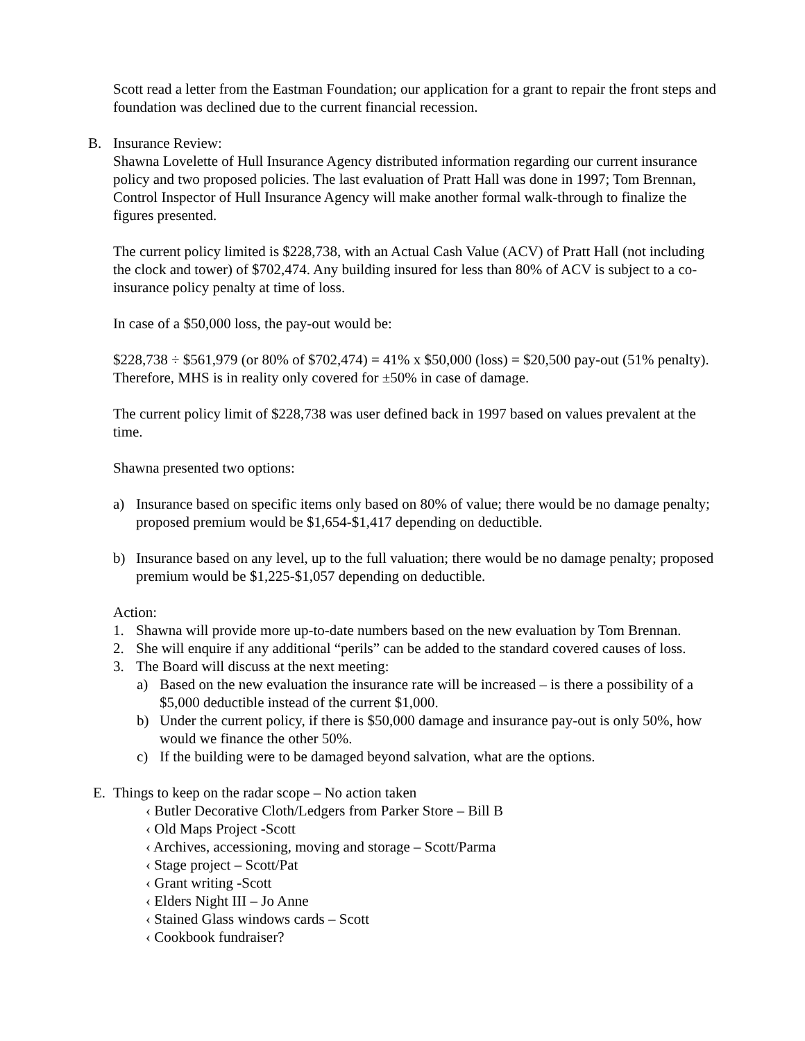Scott read a letter from the Eastman Foundation; our application for a grant to repair the front steps and foundation was declined due to the current financial recession.
B. Insurance Review:
Shawna Lovelette of Hull Insurance Agency distributed information regarding our current insurance policy and two proposed policies. The last evaluation of Pratt Hall was done in 1997; Tom Brennan, Control Inspector of Hull Insurance Agency will make another formal walk-through to finalize the figures presented.
The current policy limited is $228,738, with an Actual Cash Value (ACV) of Pratt Hall (not including the clock and tower) of $702,474. Any building insured for less than 80% of ACV is subject to a co-insurance policy penalty at time of loss.
In case of a $50,000 loss, the pay-out would be:
$228,738 ÷ $561,979 (or 80% of $702,474) = 41% x $50,000 (loss) = $20,500 pay-out (51% penalty). Therefore, MHS is in reality only covered for ±50% in case of damage.
The current policy limit of $228,738 was user defined back in 1997 based on values prevalent at the time.
Shawna presented two options:
a) Insurance based on specific items only based on 80% of value; there would be no damage penalty; proposed premium would be $1,654-$1,417 depending on deductible.
b) Insurance based on any level, up to the full valuation; there would be no damage penalty; proposed premium would be $1,225-$1,057 depending on deductible.
Action:
1. Shawna will provide more up-to-date numbers based on the new evaluation by Tom Brennan.
2. She will enquire if any additional “perils” can be added to the standard covered causes of loss.
3. The Board will discuss at the next meeting:
a) Based on the new evaluation the insurance rate will be increased – is there a possibility of a $5,000 deductible instead of the current $1,000.
b) Under the current policy, if there is $50,000 damage and insurance pay-out is only 50%, how would we finance the other 50%.
c) If the building were to be damaged beyond salvation, what are the options.
E. Things to keep on the radar scope – No action taken
‹ Butler Decorative Cloth/Ledgers from Parker Store – Bill B
‹ Old Maps Project -Scott
‹ Archives, accessioning, moving and storage – Scott/Parma
‹ Stage project – Scott/Pat
‹ Grant writing -Scott
‹ Elders Night III – Jo Anne
‹ Stained Glass windows cards – Scott
‹ Cookbook fundraiser?